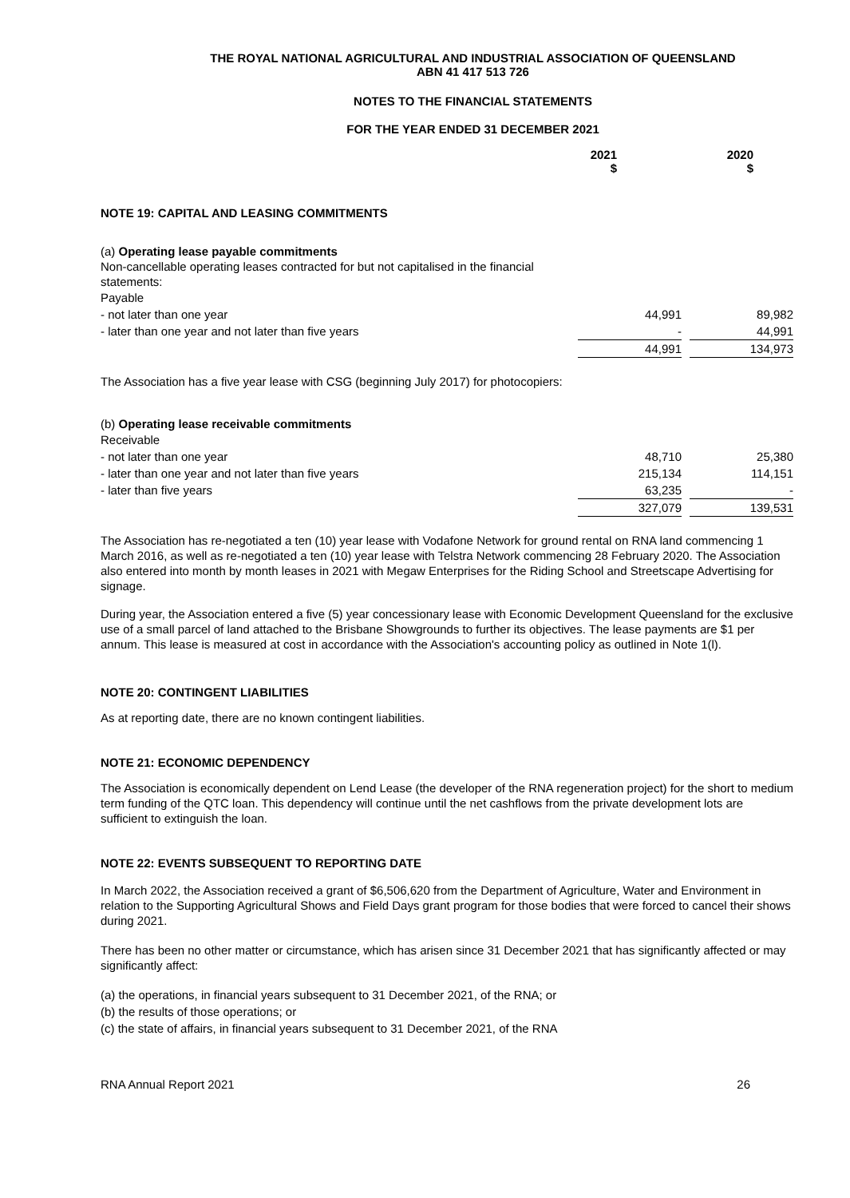THE ROYAL NATIONAL AGRICULTURAL AND INDUSTRIAL ASSOCIATION OF QUEENSLAND
ABN 41 417 513 726
NOTES TO THE FINANCIAL STATEMENTS
FOR THE YEAR ENDED 31 DECEMBER 2021
| | 2021 $ | 2020 $ |
NOTE 19: CAPITAL AND LEASING COMMITMENTS
(a) Operating lease payable commitments
Non-cancellable operating leases contracted for but not capitalised in the financial
statements:
| Payable | | | |
| - not later than one year | 44,991 | | 89,982 |
| - later than one year and not later than five years | - | | 44,991 |
| | 44,991 | | 134,973 |
The Association has a five year lease with CSG (beginning July 2017) for photocopiers:
(b) Operating lease receivable commitments
| Receivable | | | |
| - not later than one year | 48,710 | | 25,380 |
| - later than one year and not later than five years | 215,134 | | 114,151 |
| - later than five years | 63,235 | | - |
| | 327,079 | | 139,531 |
The Association has re-negotiated a ten (10) year lease with Vodafone Network for ground rental on RNA land commencing 1 March 2016, as well as re-negotiated a ten (10) year lease with Telstra Network commencing 28 February 2020. The Association also entered into month by month leases in 2021 with Megaw Enterprises for the Riding School and Streetscape Advertising for signage.
During year, the Association entered a five (5) year concessionary lease with Economic Development Queensland for the exclusive use of a small parcel of land attached to the Brisbane Showgrounds to further its objectives. The lease payments are $1 per annum. This lease is measured at cost in accordance with the Association's accounting policy as outlined in Note 1(l).
NOTE 20: CONTINGENT LIABILITIES
As at reporting date, there are no known contingent liabilities.
NOTE 21: ECONOMIC DEPENDENCY
The Association is economically dependent on Lend Lease (the developer of the RNA regeneration project) for the short to medium term funding of the QTC loan. This dependency will continue until the net cashflows from the private development lots are sufficient to extinguish the loan.
NOTE 22: EVENTS SUBSEQUENT TO REPORTING DATE
In March 2022, the Association received a grant of $6,506,620 from the Department of Agriculture, Water and Environment in relation to the Supporting Agricultural Shows and Field Days grant program for those bodies that were forced to cancel their shows during 2021.
There has been no other matter or circumstance, which has arisen since 31 December 2021 that has significantly affected or may significantly affect:
(a) the operations, in financial years subsequent to 31 December 2021, of the RNA; or
(b) the results of those operations; or
(c) the state of affairs, in financial years subsequent to 31 December 2021, of the RNA
RNA Annual Report 2021 26